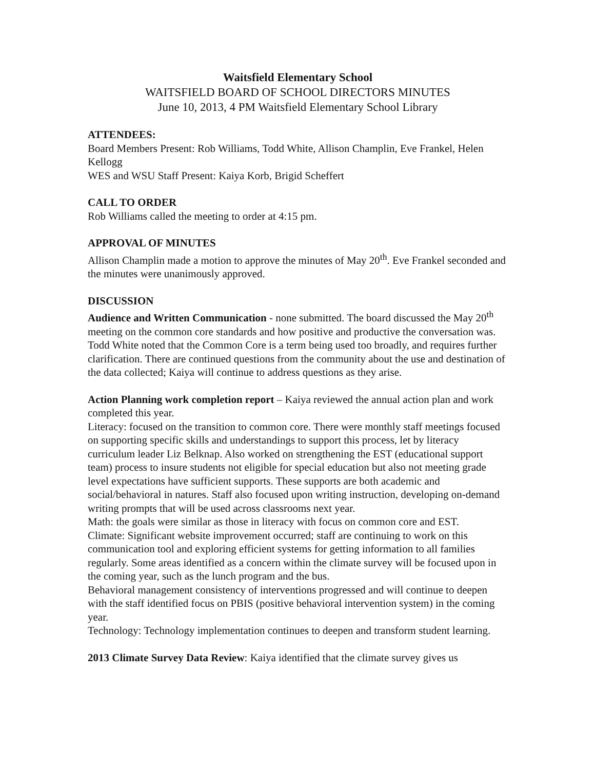Waitsfield Elementary School
WAITSFIELD BOARD OF SCHOOL DIRECTORS MINUTES
June 10, 2013, 4 PM Waitsfield Elementary School Library
ATTENDEES:
Board Members Present: Rob Williams, Todd White, Allison Champlin, Eve Frankel, Helen Kellogg
WES and WSU Staff Present: Kaiya Korb, Brigid Scheffert
CALL TO ORDER
Rob Williams called the meeting to order at 4:15 pm.
APPROVAL OF MINUTES
Allison Champlin made a motion to approve the minutes of May 20<sup>th</sup>. Eve Frankel seconded and the minutes were unanimously approved.
DISCUSSION
Audience and Written Communication - none submitted. The board discussed the May 20<sup>th</sup> meeting on the common core standards and how positive and productive the conversation was. Todd White noted that the Common Core is a term being used too broadly, and requires further clarification. There are continued questions from the community about the use and destination of the data collected; Kaiya will continue to address questions as they arise.
Action Planning work completion report – Kaiya reviewed the annual action plan and work completed this year.
Literacy: focused on the transition to common core. There were monthly staff meetings focused on supporting specific skills and understandings to support this process, let by literacy curriculum leader Liz Belknap. Also worked on strengthening the EST (educational support team) process to insure students not eligible for special education but also not meeting grade level expectations have sufficient supports. These supports are both academic and social/behavioral in natures. Staff also focused upon writing instruction, developing on-demand writing prompts that will be used across classrooms next year.
Math: the goals were similar as those in literacy with focus on common core and EST.
Climate: Significant website improvement occurred; staff are continuing to work on this communication tool and exploring efficient systems for getting information to all families regularly. Some areas identified as a concern within the climate survey will be focused upon in the coming year, such as the lunch program and the bus.
Behavioral management consistency of interventions progressed and will continue to deepen with the staff identified focus on PBIS (positive behavioral intervention system) in the coming year.
Technology: Technology implementation continues to deepen and transform student learning.
2013 Climate Survey Data Review: Kaiya identified that the climate survey gives us